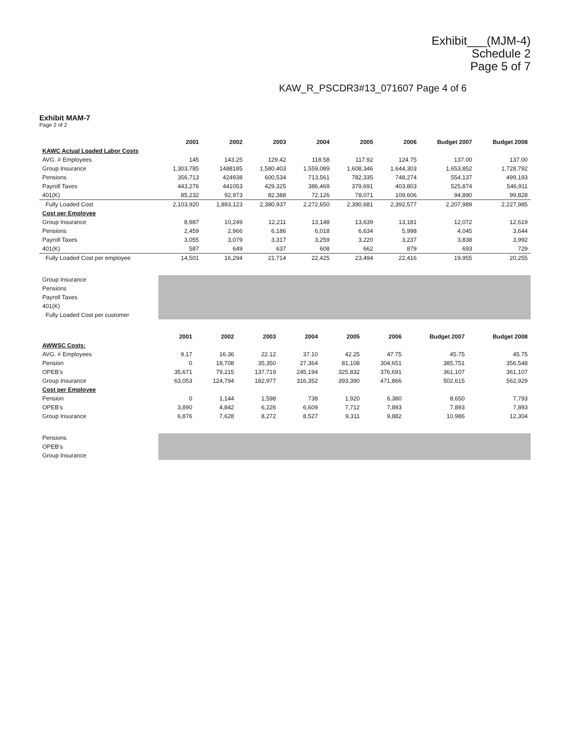Exhibit___(MJM-4)
Schedule 2
Page 5 of 7
KAW_R_PSCDR3#13_071607 Page 4 of 6
Exhibit MAM-7
Page 2 of 2
| | 2001 | 2002 | 2003 | 2004 | 2005 | 2006 | Budget 2007 | Budget 2008 |
| --- | --- | --- | --- | --- | --- | --- | --- | --- |
| KAWC Actual Loaded Labor Costs | | | | | | | | |
| AVG. # Employees | 145 | 143.25 | 129.42 | 118.58 | 117.92 | 124.75 | 137.00 | 137.00 |
| Group Insurance | 1,303,785 | 1488185 | 1,580,403 | 1,559,089 | 1,608,346 | 1,644,303 | 1,653,852 | 1,728,792 |
| Pensions | 356,713 | 424938 | 600,534 | 713,561 | 782,335 | 748,274 | 554,137 | 499,193 |
| Payroll Taxes | 443,276 | 441053 | 429,325 | 386,469 | 379,691 | 403,803 | 525,874 | 546,911 |
| 401(K) | 85,232 | 92,973 | 82,388 | 72,126 | 78,071 | 109,606 | 94,890 | 99,828 |
| Fully Loaded Cost | 2,103,920 | 1,893,123 | 2,380,937 | 2,272,650 | 2,390,681 | 2,392,577 | 2,207,989 | 2,227,985 |
| Cost per Employee | | | | | | | | |
| Group Insurance | 8,987 | 10,249 | 12,211 | 13,148 | 13,639 | 13,181 | 12,072 | 12,619 |
| Pensions | 2,459 | 2,966 | 6,186 | 6,018 | 6,634 | 5,998 | 4,045 | 3,644 |
| Payroll Taxes | 3,055 | 3,079 | 3,317 | 3,259 | 3,220 | 3,237 | 3,838 | 3,992 |
| 401(K) | 587 | 649 | 637 | 608 | 662 | 879 | 693 | 729 |
| Fully Loaded Cost per employee | 14,501 | 16,294 | 21,714 | 22,425 | 23,494 | 22,416 | 19,955 | 20,255 |
| Group Insurance | |
| Pensions | |
| Payroll Taxes | |
| 401(K) | |
| Fully Loaded Cost per customer | |
| | 2001 | 2002 | 2003 | 2004 | 2005 | 2006 | Budget 2007 | Budget 2008 |
| --- | --- | --- | --- | --- | --- | --- | --- | --- |
| AWWSC Costs: | | | | | | | | |
| AVG. # Employees | 9.17 | 16.36 | 22.12 | 37.10 | 42.25 | 47.75 | 45.75 | 45.75 |
| Pension | 0 | 18,708 | 35,350 | 27,364 | 81,108 | 304,651 | 385,751 | 356,548 |
| OPEB's | 35,671 | 79,215 | 137,719 | 245,194 | 325,832 | 376,691 | 361,107 | 361,107 |
| Group Insurance | 63,053 | 124,794 | 182,977 | 316,352 | 393,390 | 471,866 | 502,615 | 562,929 |
| Cost per Employee | | | | | | | | |
| Pension | 0 | 1,144 | 1,598 | 738 | 1,920 | 6,380 | 8,650 | 7,793 |
| OPEB's | 3,890 | 4,842 | 6,226 | 6,609 | 7,712 | 7,893 | 7,893 | 7,893 |
| Group Insurance | 6,876 | 7,628 | 8,272 | 8,527 | 9,311 | 9,882 | 10,986 | 12,304 |
| Pensions | |
| OPEB's | |
| Group Insurance | |